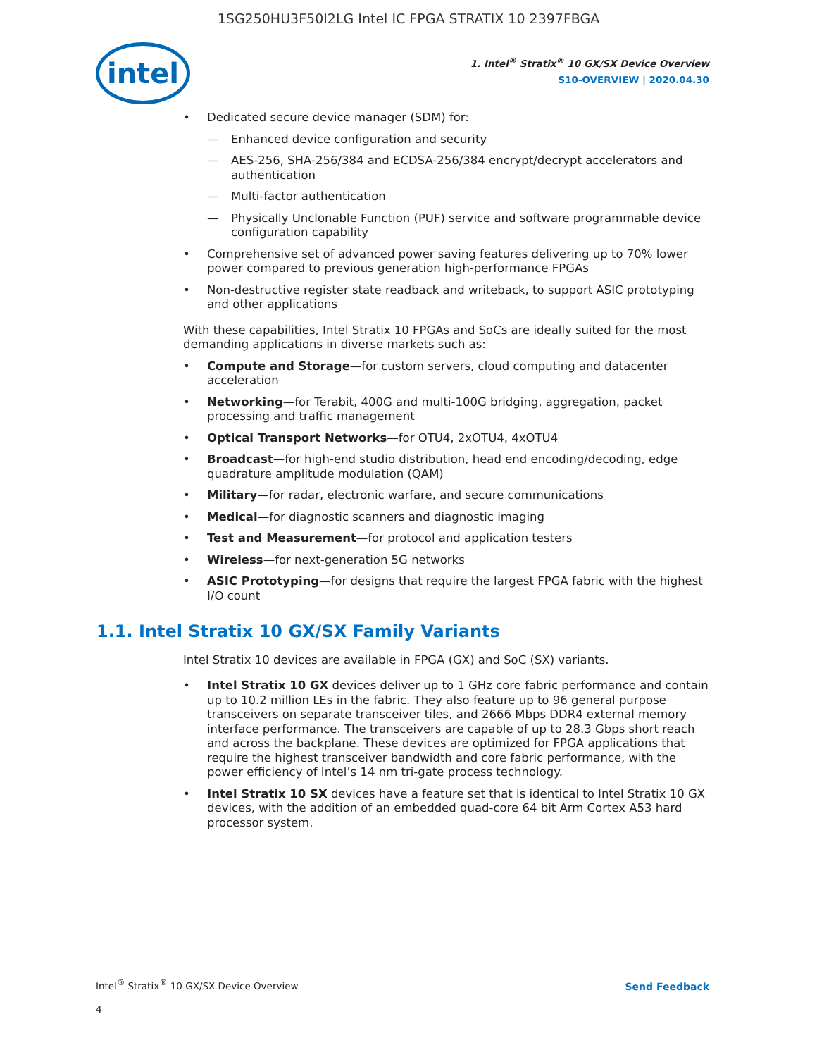1SG250HU3F50I2LG Intel IC FPGA STRATIX 10 2397FBGA
intel
1. Intel<sup>®</sup> Stratix<sup>®</sup> 10 GX/SX Device Overview
S10-OVERVIEW | 2020.04.30
Dedicated secure device manager (SDM) for:
— Enhanced device configuration and security
— AES-256, SHA-256/384 and ECDSA-256/384 encrypt/decrypt accelerators and authentication
— Multi-factor authentication
— Physically Unclonable Function (PUF) service and software programmable device configuration capability
Comprehensive set of advanced power saving features delivering up to 70% lower power compared to previous generation high-performance FPGAs
Non-destructive register state readback and writeback, to support ASIC prototyping and other applications
With these capabilities, Intel Stratix 10 FPGAs and SoCs are ideally suited for the most demanding applications in diverse markets such as:
Compute and Storage—for custom servers, cloud computing and datacenter acceleration
Networking—for Terabit, 400G and multi-100G bridging, aggregation, packet processing and traffic management
Optical Transport Networks—for OTU4, 2xOTU4, 4xOTU4
Broadcast—for high-end studio distribution, head end encoding/decoding, edge quadrature amplitude modulation (QAM)
Military—for radar, electronic warfare, and secure communications
Medical—for diagnostic scanners and diagnostic imaging
Test and Measurement—for protocol and application testers
Wireless—for next-generation 5G networks
ASIC Prototyping—for designs that require the largest FPGA fabric with the highest I/O count
1.1. Intel Stratix 10 GX/SX Family Variants
Intel Stratix 10 devices are available in FPGA (GX) and SoC (SX) variants.
Intel Stratix 10 GX devices deliver up to 1 GHz core fabric performance and contain up to 10.2 million LEs in the fabric. They also feature up to 96 general purpose transceivers on separate transceiver tiles, and 2666 Mbps DDR4 external memory interface performance. The transceivers are capable of up to 28.3 Gbps short reach and across the backplane. These devices are optimized for FPGA applications that require the highest transceiver bandwidth and core fabric performance, with the power efficiency of Intel’s 14 nm tri-gate process technology.
Intel Stratix 10 SX devices have a feature set that is identical to Intel Stratix 10 GX devices, with the addition of an embedded quad-core 64 bit Arm Cortex A53 hard processor system.
Intel<sup>®</sup> Stratix<sup>®</sup> 10 GX/SX Device Overview
Send Feedback
4